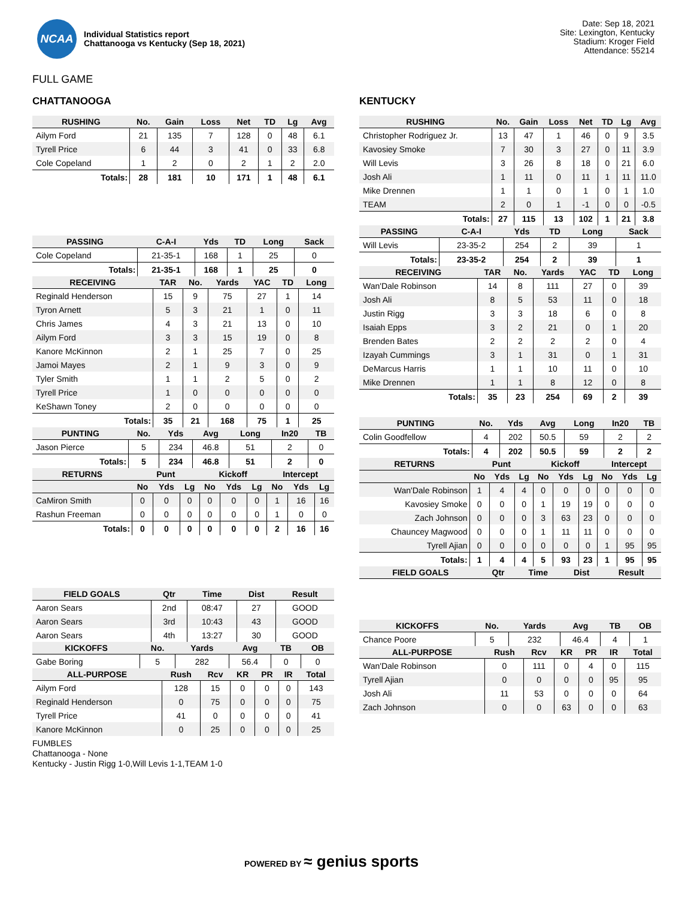NCAA
Individual Statistics report
Chattanooga vs Kentucky (Sep 18, 2021)
Date: Sep 18, 2021
Site: Lexington, Kentucky
Stadium: Kroger Field
Attendance: 55214
FULL GAME
CHATTANOOGA
| RUSHING | No. | Gain | Loss | Net | TD | Lg | Avg |
| --- | --- | --- | --- | --- | --- | --- | --- |
| Ailym Ford | 21 | 135 | 7 | 128 | 0 | 48 | 6.1 |
| Tyrell Price | 6 | 44 | 3 | 41 | 0 | 33 | 6.8 |
| Cole Copeland | 1 | 2 | 0 | 2 | 1 | 2 | 2.0 |
| Totals: | 28 | 181 | 10 | 171 | 1 | 48 | 6.1 |
| PASSING | C-A-I | Yds | TD | Long | Sack |
| --- | --- | --- | --- | --- | --- |
| Cole Copeland | 21-35-1 | 168 | 1 | 25 | 0 |
| Totals: | 21-35-1 | 168 | 1 | 25 | 0 |
| RECEIVING | TAR | No. | Yards | YAC | TD | Long |
| --- | --- | --- | --- | --- | --- | --- |
| Reginald Henderson | 15 | 9 | 75 | 27 | 1 | 14 |
| Tyron Arnett | 5 | 3 | 21 | 1 | 0 | 11 |
| Chris James | 4 | 3 | 21 | 13 | 0 | 10 |
| Ailym Ford | 3 | 3 | 15 | 19 | 0 | 8 |
| Kanore McKinnon | 2 | 1 | 25 | 7 | 0 | 25 |
| Jamoi Mayes | 2 | 1 | 9 | 3 | 0 | 9 |
| Tyler Smith | 1 | 1 | 2 | 5 | 0 | 2 |
| Tyrell Price | 1 | 0 | 0 | 0 | 0 | 0 |
| KeShawn Toney | 2 | 0 | 0 | 0 | 0 | 0 |
| Totals: | 35 | 21 | 168 | 75 | 1 | 25 |
| PUNTING | No. | Yds | Avg | Long | In20 | TB |
| --- | --- | --- | --- | --- | --- | --- |
| Jason Pierce | 5 | 234 | 46.8 | 51 | 2 | 0 |
| Totals: | 5 | 234 | 46.8 | 51 | 2 | 0 |
| RETURNS | Punt | | | Kickoff | | | Intercept | | |
| --- | --- | --- | --- | --- | --- | --- | --- | --- | --- |
| | No | Yds | Lg | No | Yds | Lg | No | Yds | Lg |
| CaMiron Smith | 0 | 0 | 0 | 0 | 0 | 0 | 1 | 16 | 16 |
| Rashun Freeman | 0 | 0 | 0 | 0 | 0 | 0 | 1 | 0 | 0 |
| Totals: | 0 | 0 | 0 | 0 | 0 | 0 | 2 | 16 | 16 |
| FIELD GOALS | Qtr | Time | Dist | Result |
| --- | --- | --- | --- | --- |
| Aaron Sears | 2nd | 08:47 | 27 | GOOD |
| Aaron Sears | 3rd | 10:43 | 43 | GOOD |
| Aaron Sears | 4th | 13:27 | 30 | GOOD |
| KICKOFFS | No. | Yards | Avg | TB | OB |
| --- | --- | --- | --- | --- | --- |
| Gabe Boring | 5 | 282 | 56.4 | 0 | 0 |
| ALL-PURPOSE | Rush | Rcv | KR | PR | IR | Total |
| --- | --- | --- | --- | --- | --- | --- |
| Ailym Ford | 128 | 15 | 0 | 0 | 0 | 143 |
| Reginald Henderson | 0 | 75 | 0 | 0 | 0 | 75 |
| Tyrell Price | 41 | 0 | 0 | 0 | 0 | 41 |
| Kanore McKinnon | 0 | 25 | 0 | 0 | 0 | 25 |
KENTUCKY
| RUSHING | No. | Gain | Loss | Net | TD | Lg | Avg |
| --- | --- | --- | --- | --- | --- | --- | --- |
| Christopher Rodriguez Jr. | 13 | 47 | 1 | 46 | 0 | 9 | 3.5 |
| Kavosiey Smoke | 7 | 30 | 3 | 27 | 0 | 11 | 3.9 |
| Will Levis | 3 | 26 | 8 | 18 | 0 | 21 | 6.0 |
| Josh Ali | 1 | 11 | 0 | 11 | 1 | 11 | 11.0 |
| Mike Drennen | 1 | 1 | 0 | 1 | 0 | 1 | 1.0 |
| TEAM | 2 | 0 | 1 | -1 | 0 | 0 | -0.5 |
| Totals: | 27 | 115 | 13 | 102 | 1 | 21 | 3.8 |
| PASSING | C-A-I | Yds | TD | Long | Sack |
| --- | --- | --- | --- | --- | --- |
| Will Levis | 23-35-2 | 254 | 2 | 39 | 1 |
| Totals: | 23-35-2 | 254 | 2 | 39 | 1 |
| RECEIVING | TAR | No. | Yards | YAC | TD | Long |
| --- | --- | --- | --- | --- | --- | --- |
| Wan'Dale Robinson | 14 | 8 | 111 | 27 | 0 | 39 |
| Josh Ali | 8 | 5 | 53 | 11 | 0 | 18 |
| Justin Rigg | 3 | 3 | 18 | 6 | 0 | 8 |
| Isaiah Epps | 3 | 2 | 21 | 0 | 1 | 20 |
| Brenden Bates | 2 | 2 | 2 | 2 | 0 | 4 |
| Izayah Cummings | 3 | 1 | 31 | 0 | 1 | 31 |
| DeMarcus Harris | 1 | 1 | 10 | 11 | 0 | 10 |
| Mike Drennen | 1 | 1 | 8 | 12 | 0 | 8 |
| Totals: | 35 | 23 | 254 | 69 | 2 | 39 |
| PUNTING | No. | Yds | Avg | Long | In20 | TB |
| --- | --- | --- | --- | --- | --- | --- |
| Colin Goodfellow | 4 | 202 | 50.5 | 59 | 2 | 2 |
| Totals: | 4 | 202 | 50.5 | 59 | 2 | 2 |
| RETURNS | Punt | | | Kickoff | | | Intercept | | |
| --- | --- | --- | --- | --- | --- | --- | --- | --- | --- |
| | No | Yds | Lg | No | Yds | Lg | No | Yds | Lg |
| Wan'Dale Robinson | 1 | 4 | 4 | 0 | 0 | 0 | 0 | 0 | 0 |
| Kavosiey Smoke | 0 | 0 | 0 | 1 | 19 | 19 | 0 | 0 | 0 |
| Zach Johnson | 0 | 0 | 0 | 3 | 63 | 23 | 0 | 0 | 0 |
| Chauncey Magwood | 0 | 0 | 0 | 1 | 11 | 11 | 0 | 0 | 0 |
| Tyrell Ajian | 0 | 0 | 0 | 0 | 0 | 0 | 1 | 95 | 95 |
| Totals: | 1 | 4 | 4 | 5 | 93 | 23 | 1 | 95 | 95 |
| FIELD GOALS | Qtr | Time | Dist | Result |
| --- | --- | --- | --- | --- |
| KICKOFFS | No. | Yards | Avg | TB | OB |
| --- | --- | --- | --- | --- | --- |
| Chance Poore | 5 | 232 | 46.4 | 4 | 1 |
| ALL-PURPOSE | Rush | Rcv | KR | PR | IR | Total |
| --- | --- | --- | --- | --- | --- | --- |
| Wan'Dale Robinson | 0 | 111 | 0 | 4 | 0 | 115 |
| Tyrell Ajian | 0 | 0 | 0 | 0 | 95 | 95 |
| Josh Ali | 11 | 53 | 0 | 0 | 0 | 64 |
| Zach Johnson | 0 | 0 | 63 | 0 | 0 | 63 |
FUMBLES
Chattanooga - None
Kentucky - Justin Rigg 1-0,Will Levis 1-1,TEAM 1-0
POWERED BY ≈ genius sports